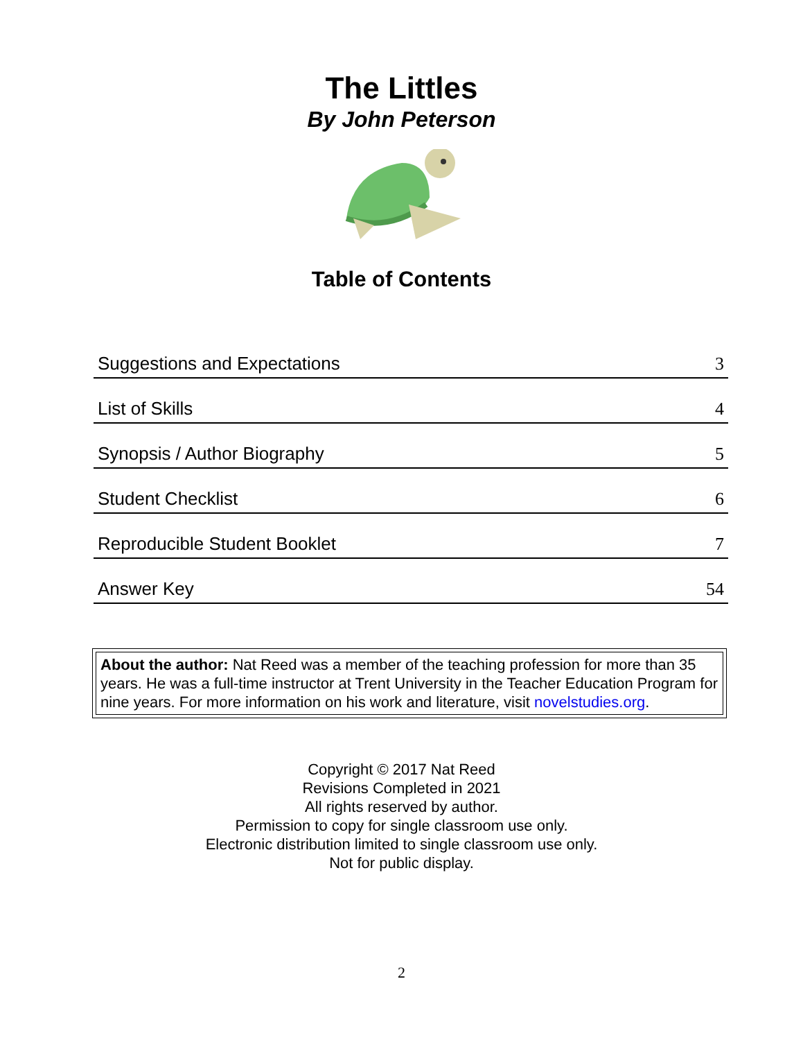The Littles
By John Peterson
Table of Contents
| Suggestions and Expectations | 3 |
| List of Skills | 4 |
| Synopsis / Author Biography | 5 |
| Student Checklist | 6 |
| Reproducible Student Booklet | 7 |
| Answer Key | 54 |
About the author: Nat Reed was a member of the teaching profession for more than 35 years. He was a full-time instructor at Trent University in the Teacher Education Program for nine years. For more information on his work and literature, visit novelstudies.org.
Copyright © 2017 Nat Reed
Revisions Completed in 2021
All rights reserved by author.
Permission to copy for single classroom use only.
Electronic distribution limited to single classroom use only.
Not for public display.
2